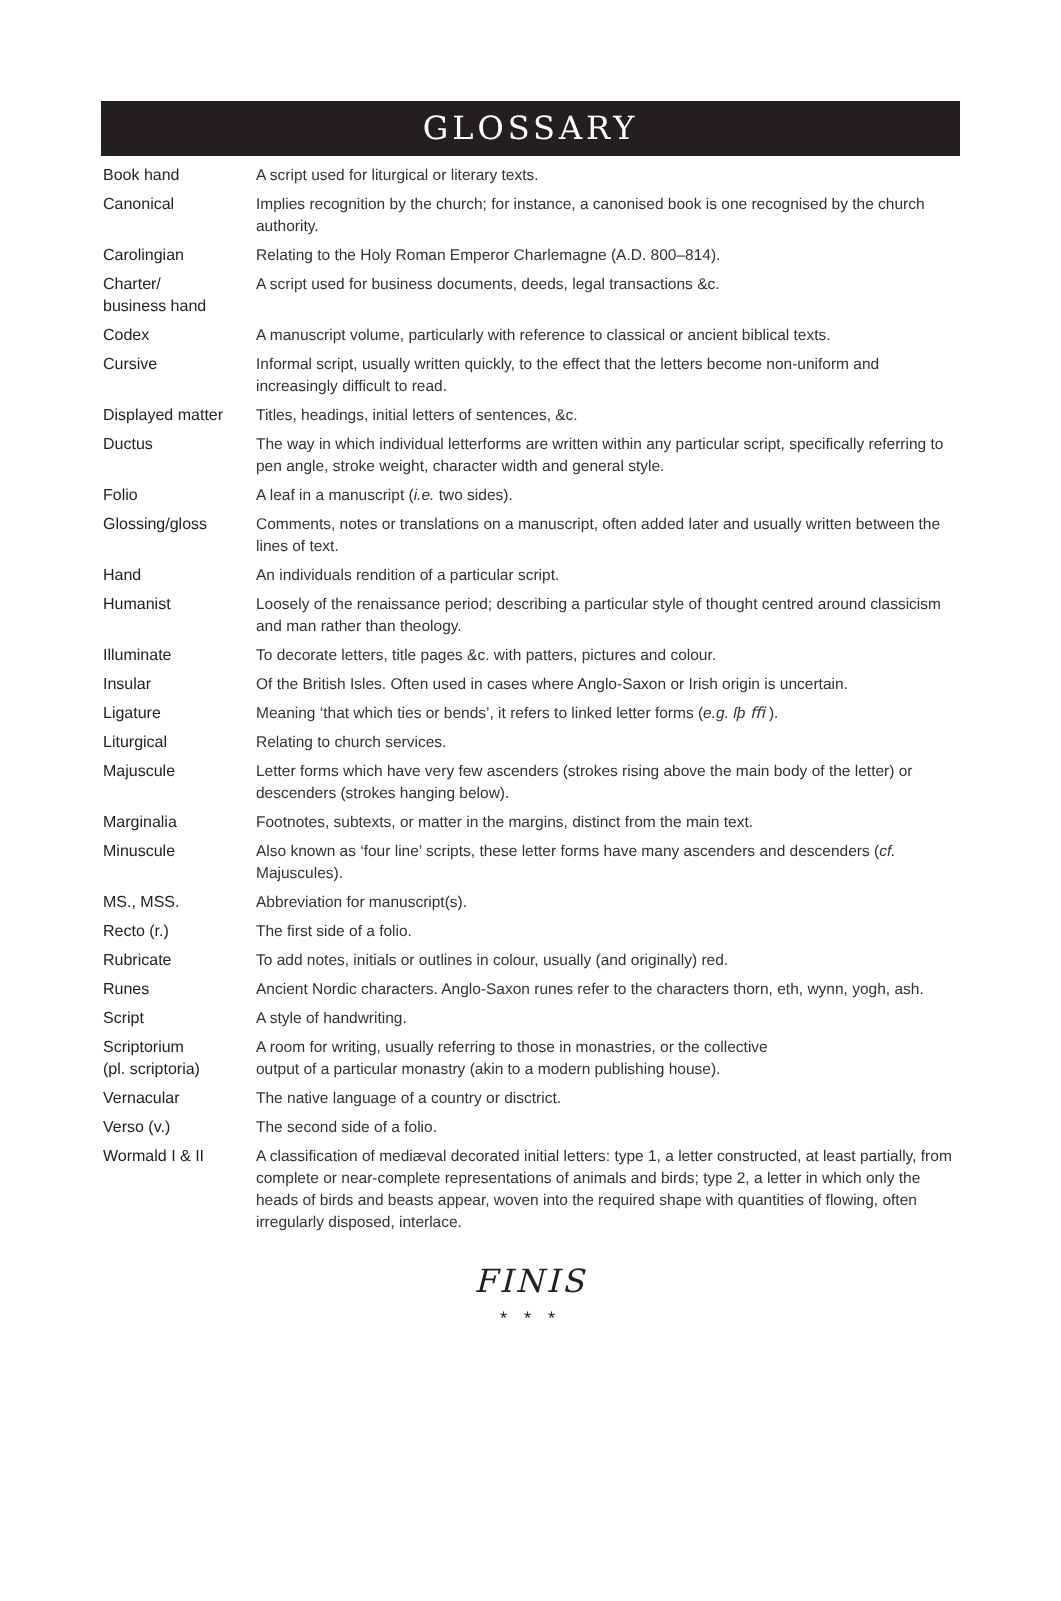GLOSSARY
| Book hand | A script used for liturgical or literary texts. |
| Canonical | Implies recognition by the church; for instance, a canonised book is one recognised by the church authority. |
| Carolingian | Relating to the Holy Roman Emperor Charlemagne (A.D. 800–814). |
| Charter/ business hand | A script used for business documents, deeds, legal transactions &c. |
| Codex | A manuscript volume, particularly with reference to classical or ancient biblical texts. |
| Cursive | Informal script, usually written quickly, to the effect that the letters become non-uniform and increasingly difficult to read. |
| Displayed matter | Titles, headings, initial letters of sentences, &c. |
| Ductus | The way in which individual letterforms are written within any particular script, specifically referring to pen angle, stroke weight, character width and general style. |
| Folio | A leaf in a manuscript ( i.e. two sides). |
| Glossing/gloss | Comments, notes or translations on a manuscript, often added later and usually written between the lines of text. |
| Hand | An individuals rendition of a particular script. |
| Humanist | Loosely of the renaissance period; describing a particular style of thought centred around classicism and man rather than theology. |
| Illuminate | To decorate letters, title pages &c. with patters, pictures and colour. |
| Insular | Of the British Isles. Often used in cases where Anglo-Saxon or Irish origin is uncertain. |
| Ligature | Meaning ‘that which ties or bends’, it refers to linked letter forms ( e.g. ſþ ﬃ ). |
| Liturgical | Relating to church services. |
| Majuscule | Letter forms which have very few ascenders (strokes rising above the main body of the letter) or descenders (strokes hanging below). |
| Marginalia | Footnotes, subtexts, or matter in the margins, distinct from the main text. |
| Minuscule | Also known as ‘four line’ scripts, these letter forms have many ascenders and descenders ( cf. Majuscules). |
| MS., MSS. | Abbreviation for manuscript(s). |
| Recto (r.) | The first side of a folio. |
| Rubricate | To add notes, initials or outlines in colour, usually (and originally) red. |
| Runes | Ancient Nordic characters. Anglo-Saxon runes refer to the characters thorn, eth, wynn, yogh, ash. |
| Script | A style of handwriting. |
| Scriptorium (pl. scriptoria) | A room for writing, usually referring to those in monastries, or the collective output of a particular monastry (akin to a modern publishing house). |
| Vernacular | The native language of a country or disctrict. |
| Verso (v.) | The second side of a folio. |
| Wormald I & II | A classification of mediæval decorated initial letters: type 1, a letter constructed, at least partially, from complete or near-complete representations of animals and birds; type 2, a letter in which only the heads of birds and beasts appear, woven into the required shape with quantities of flowing, often irregularly disposed, interlace. |
FINIS
* * *